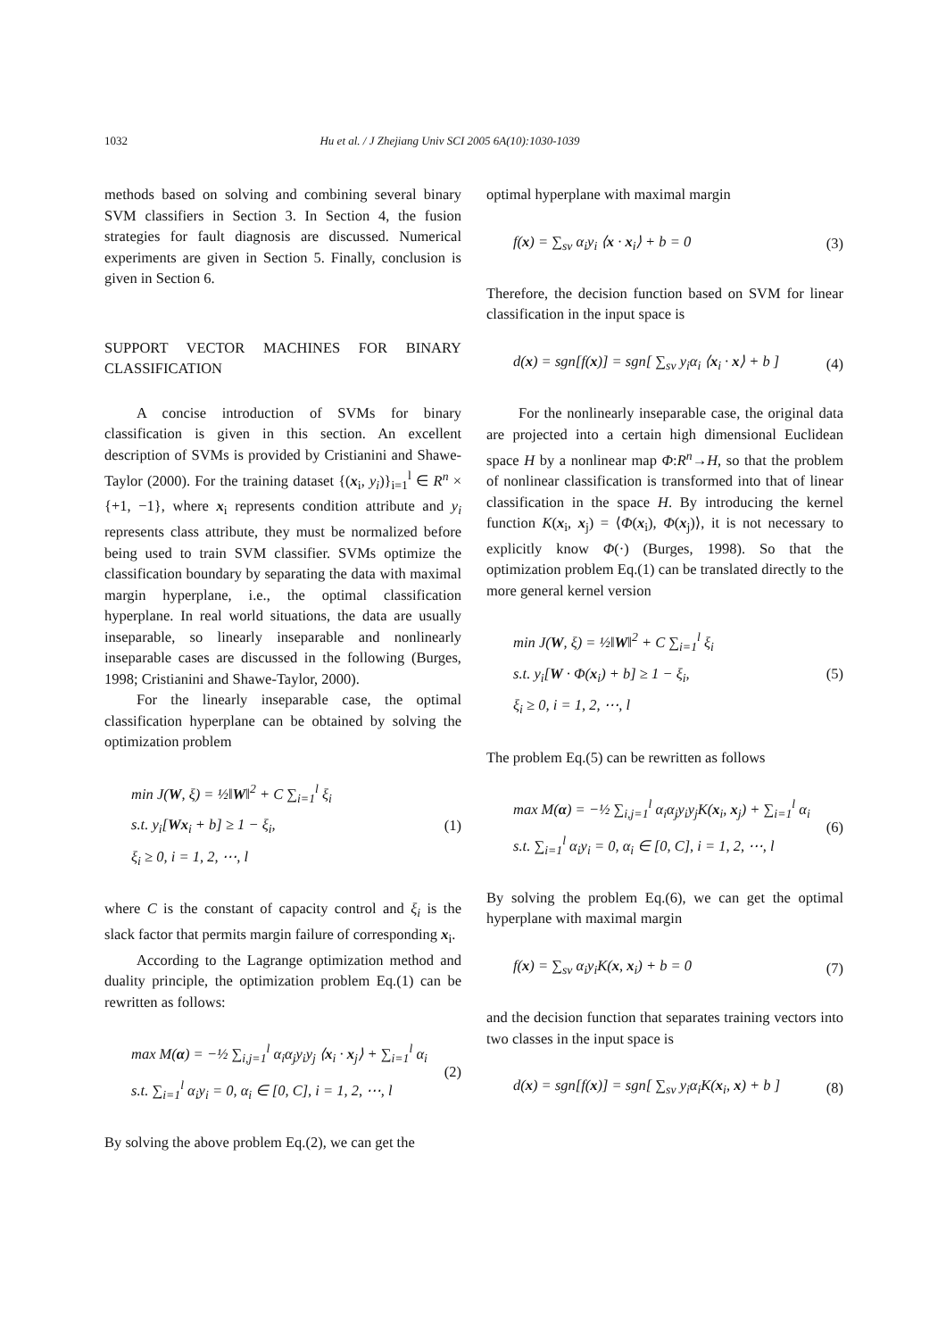1032 Hu et al. / J Zhejiang Univ SCI 2005 6A(10):1030-1039
methods based on solving and combining several binary SVM classifiers in Section 3. In Section 4, the fusion strategies for fault diagnosis are discussed. Numerical experiments are given in Section 5. Finally, conclusion is given in Section 6.
SUPPORT VECTOR MACHINES FOR BINARY CLASSIFICATION
A concise introduction of SVMs for binary classification is given in this section. An excellent description of SVMs is provided by Cristianini and Shawe-Taylor (2000). For the training dataset {(x<sub>i</sub>, y<sub>i</sub>)}<sub>i=1</sub><sup>l</sup> ∈ R<sup>n</sup> × {+1, −1}, where x<sub>i</sub> represents condition attribute and y<sub>i</sub> represents class attribute, they must be normalized before being used to train SVM classifier. SVMs optimize the classification boundary by separating the data with maximal margin hyperplane, i.e., the optimal classification hyperplane. In real world situations, the data are usually inseparable, so linearly inseparable and nonlinearly inseparable cases are discussed in the following (Burges, 1998; Cristianini and Shawe-Taylor, 2000).
For the linearly inseparable case, the optimal classification hyperplane can be obtained by solving the optimization problem
min J(W, ξ) = ½‖W‖<sup>2</sup> + C ∑<sub>i=1</sub><sup>l</sup> ξ<sub>i</sub>
s.t. y<sub>i</sub>[Wx<sub>i</sub> + b] ≥ 1 − ξ<sub>i</sub>,
ξ<sub>i</sub> ≥ 0, i = 1, 2, ⋯, l
(1)
where C is the constant of capacity control and ξ<sub>i</sub> is the slack factor that permits margin failure of corresponding x<sub>i</sub>.
According to the Lagrange optimization method and duality principle, the optimization problem Eq.(1) can be rewritten as follows:
max M(α) = −½ ∑<sub>i,j=1</sub><sup>l</sup> α<sub>i</sub>α<sub>j</sub>y<sub>i</sub>y<sub>j</sub> ⟨x<sub>i</sub> · x<sub>j</sub>⟩ + ∑<sub>i=1</sub><sup>l</sup> α<sub>i</sub>
s.t. ∑<sub>i=1</sub><sup>l</sup> α<sub>i</sub>y<sub>i</sub> = 0, α<sub>i</sub> ∈ [0, C], i = 1, 2, ⋯, l
(2)
By solving the above problem Eq.(2), we can get the
optimal hyperplane with maximal margin
f(x) = ∑<sub>sv</sub> α<sub>i</sub>y<sub>i</sub> ⟨x · x<sub>i</sub>⟩ + b = 0
(3)
Therefore, the decision function based on SVM for linear classification in the input space is
d(x) = sgn[f(x)] = sgn[ ∑<sub>sv</sub> y<sub>i</sub>α<sub>i</sub> ⟨x<sub>i</sub> · x⟩ + b ]
(4)
For the nonlinearly inseparable case, the original data are projected into a certain high dimensional Euclidean space H by a nonlinear map Φ:R<sup>n</sup>→H, so that the problem of nonlinear classification is transformed into that of linear classification in the space H. By introducing the kernel function K(x<sub>i</sub>, x<sub>j</sub>) = ⟨Φ(x<sub>i</sub>), Φ(x<sub>j</sub>)⟩, it is not necessary to explicitly know Φ(·) (Burges, 1998). So that the optimization problem Eq.(1) can be translated directly to the more general kernel version
min J(W, ξ) = ½‖W‖<sup>2</sup> + C ∑<sub>i=1</sub><sup>l</sup> ξ<sub>i</sub>
s.t. y<sub>i</sub>[W · Φ(x<sub>i</sub>) + b] ≥ 1 − ξ<sub>i</sub>,
ξ<sub>i</sub> ≥ 0, i = 1, 2, ⋯, l
(5)
The problem Eq.(5) can be rewritten as follows
max M(α) = −½ ∑<sub>i,j=1</sub><sup>l</sup> α<sub>i</sub>α<sub>j</sub>y<sub>i</sub>y<sub>j</sub>K(x<sub>i</sub>, x<sub>j</sub>) + ∑<sub>i=1</sub><sup>l</sup> α<sub>i</sub>
s.t. ∑<sub>i=1</sub><sup>l</sup> α<sub>i</sub>y<sub>i</sub> = 0, α<sub>i</sub> ∈ [0, C], i = 1, 2, ⋯, l
(6)
By solving the problem Eq.(6), we can get the optimal hyperplane with maximal margin
f(x) = ∑<sub>sv</sub> α<sub>i</sub>y<sub>i</sub>K(x, x<sub>i</sub>) + b = 0
(7)
and the decision function that separates training vectors into two classes in the input space is
d(x) = sgn[f(x)] = sgn[ ∑<sub>sv</sub> y<sub>i</sub>α<sub>i</sub>K(x<sub>i</sub>, x) + b ]
(8)